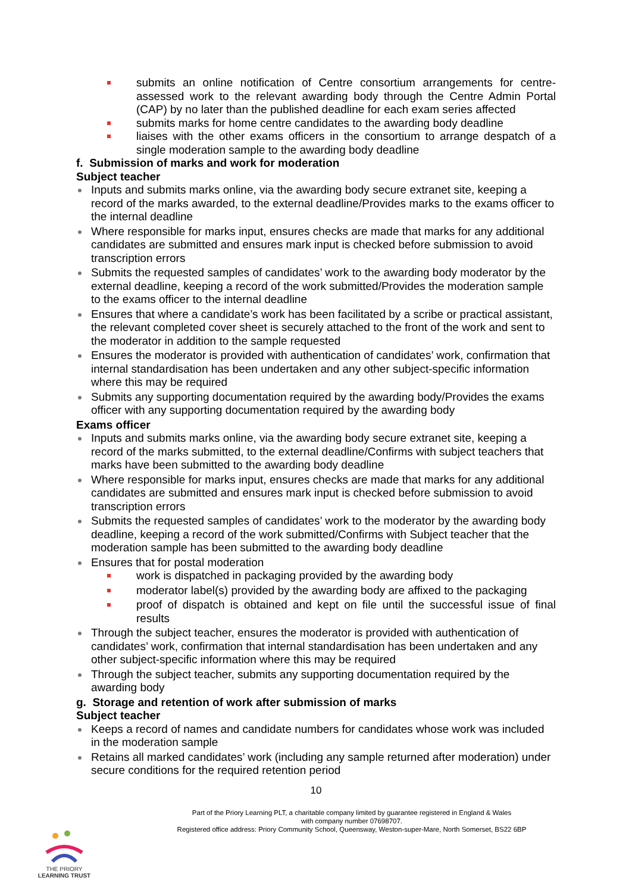submits an online notification of Centre consortium arrangements for centre-assessed work to the relevant awarding body through the Centre Admin Portal (CAP) by no later than the published deadline for each exam series affected
submits marks for home centre candidates to the awarding body deadline
liaises with the other exams officers in the consortium to arrange despatch of a single moderation sample to the awarding body deadline
f. Submission of marks and work for moderation
Subject teacher
Inputs and submits marks online, via the awarding body secure extranet site, keeping a record of the marks awarded, to the external deadline/Provides marks to the exams officer to the internal deadline
Where responsible for marks input, ensures checks are made that marks for any additional candidates are submitted and ensures mark input is checked before submission to avoid transcription errors
Submits the requested samples of candidates’ work to the awarding body moderator by the external deadline, keeping a record of the work submitted/Provides the moderation sample to the exams officer to the internal deadline
Ensures that where a candidate’s work has been facilitated by a scribe or practical assistant, the relevant completed cover sheet is securely attached to the front of the work and sent to the moderator in addition to the sample requested
Ensures the moderator is provided with authentication of candidates’ work, confirmation that internal standardisation has been undertaken and any other subject-specific information where this may be required
Submits any supporting documentation required by the awarding body/Provides the exams officer with any supporting documentation required by the awarding body
Exams officer
Inputs and submits marks online, via the awarding body secure extranet site, keeping a record of the marks submitted, to the external deadline/Confirms with subject teachers that marks have been submitted to the awarding body deadline
Where responsible for marks input, ensures checks are made that marks for any additional candidates are submitted and ensures mark input is checked before submission to avoid transcription errors
Submits the requested samples of candidates’ work to the moderator by the awarding body deadline, keeping a record of the work submitted/Confirms with Subject teacher that the moderation sample has been submitted to the awarding body deadline
Ensures that for postal moderation
work is dispatched in packaging provided by the awarding body
moderator label(s) provided by the awarding body are affixed to the packaging
proof of dispatch is obtained and kept on file until the successful issue of final results
Through the subject teacher, ensures the moderator is provided with authentication of candidates’ work, confirmation that internal standardisation has been undertaken and any other subject-specific information where this may be required
Through the subject teacher, submits any supporting documentation required by the awarding body
g. Storage and retention of work after submission of marks
Subject teacher
Keeps a record of names and candidate numbers for candidates whose work was included in the moderation sample
Retains all marked candidates’ work (including any sample returned after moderation) under secure conditions for the required retention period
10
Part of the Priory Learning PLT, a charitable company limited by guarantee registered in England & Wales
with company number 07698707.
Registered office address: Priory Community School, Queensway, Weston-super-Mare, North Somerset, BS22 6BP
THE PRIORY
LEARNING TRUST